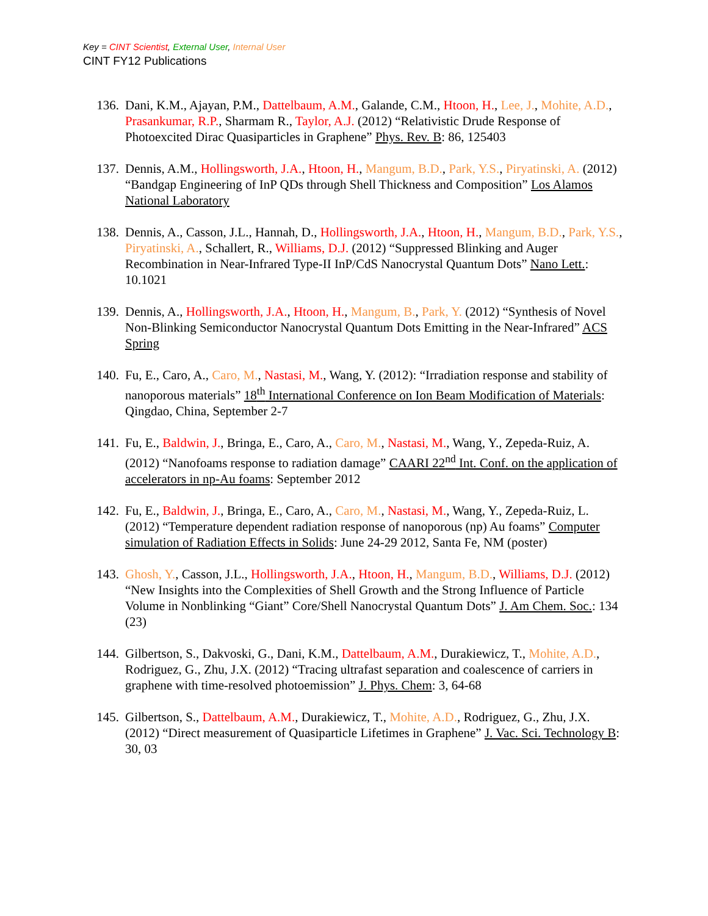Key = CINT Scientist, External User, Internal User
CINT FY12 Publications
136. Dani, K.M., Ajayan, P.M., Dattelbaum, A.M., Galande, C.M., Htoon, H., Lee, J., Mohite, A.D., Prasankumar, R.P., Sharmam R., Taylor, A.J. (2012) “Relativistic Drude Response of Photoexcited Dirac Quasiparticles in Graphene” Phys. Rev. B: 86, 125403
137. Dennis, A.M., Hollingsworth, J.A., Htoon, H., Mangum, B.D., Park, Y.S., Piryatinski, A. (2012) “Bandgap Engineering of InP QDs through Shell Thickness and Composition” Los Alamos National Laboratory
138. Dennis, A., Casson, J.L., Hannah, D., Hollingsworth, J.A., Htoon, H., Mangum, B.D., Park, Y.S., Piryatinski, A., Schallert, R., Williams, D.J. (2012) “Suppressed Blinking and Auger Recombination in Near-Infrared Type-II InP/CdS Nanocrystal Quantum Dots” Nano Lett.: 10.1021
139. Dennis, A., Hollingsworth, J.A., Htoon, H., Mangum, B., Park, Y. (2012) “Synthesis of Novel Non-Blinking Semiconductor Nanocrystal Quantum Dots Emitting in the Near-Infrared” ACS Spring
140. Fu, E., Caro, A., Caro, M., Nastasi, M., Wang, Y. (2012): “Irradiation response and stability of nanoporous materials” 18<sup>th</sup> International Conference on Ion Beam Modification of Materials: Qingdao, China, September 2-7
141. Fu, E., Baldwin, J., Bringa, E., Caro, A., Caro, M., Nastasi, M., Wang, Y., Zepeda-Ruiz, A. (2012) “Nanofoams response to radiation damage” CAARI 22<sup>nd</sup> Int. Conf. on the application of accelerators in np-Au foams: September 2012
142. Fu, E., Baldwin, J., Bringa, E., Caro, A., Caro, M., Nastasi, M., Wang, Y., Zepeda-Ruiz, L. (2012) “Temperature dependent radiation response of nanoporous (np) Au foams” Computer simulation of Radiation Effects in Solids: June 24-29 2012, Santa Fe, NM (poster)
143. Ghosh, Y., Casson, J.L., Hollingsworth, J.A., Htoon, H., Mangum, B.D., Williams, D.J. (2012) “New Insights into the Complexities of Shell Growth and the Strong Influence of Particle Volume in Nonblinking “Giant” Core/Shell Nanocrystal Quantum Dots” J. Am Chem. Soc.: 134 (23)
144. Gilbertson, S., Dakvoski, G., Dani, K.M., Dattelbaum, A.M., Durakiewicz, T., Mohite, A.D., Rodriguez, G., Zhu, J.X. (2012) “Tracing ultrafast separation and coalescence of carriers in graphene with time-resolved photoemission” J. Phys. Chem: 3, 64-68
145. Gilbertson, S., Dattelbaum, A.M., Durakiewicz, T., Mohite, A.D., Rodriguez, G., Zhu, J.X. (2012) “Direct measurement of Quasiparticle Lifetimes in Graphene” J. Vac. Sci. Technology B: 30, 03